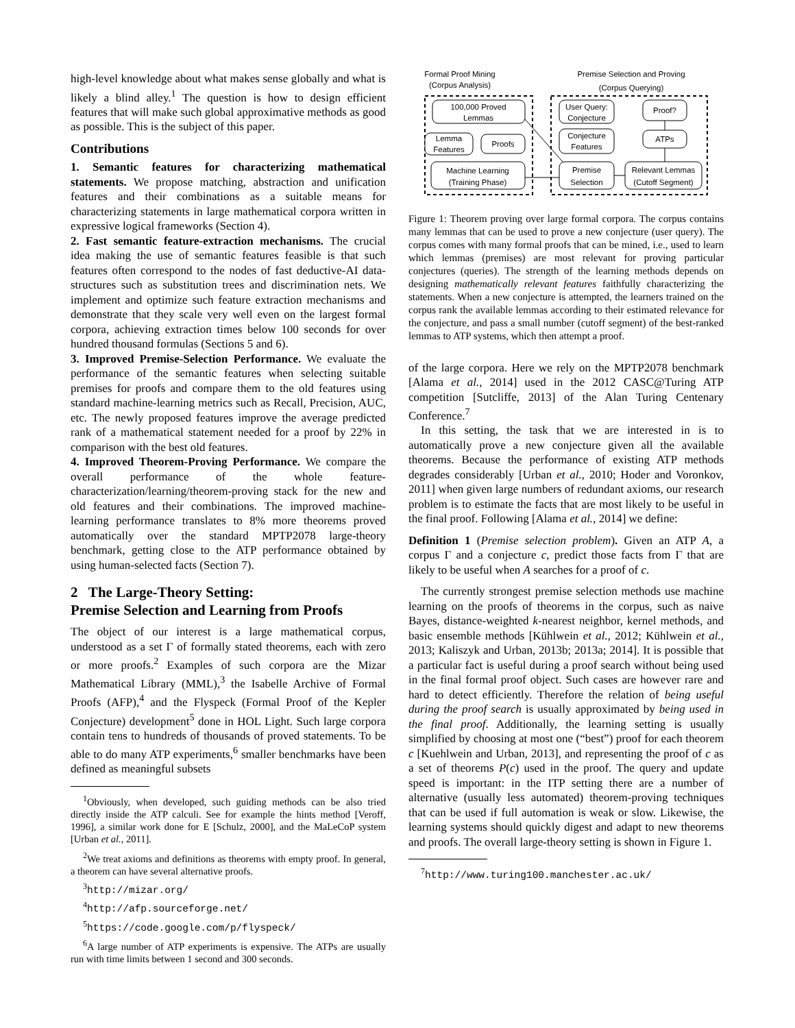high-level knowledge about what makes sense globally and what is likely a blind alley.<sup>1</sup> The question is how to design efficient features that will make such global approximative methods as good as possible. This is the subject of this paper.
Contributions
1. Semantic features for characterizing mathematical statements. We propose matching, abstraction and unification features and their combinations as a suitable means for characterizing statements in large mathematical corpora written in expressive logical frameworks (Section 4).
2. Fast semantic feature-extraction mechanisms. The crucial idea making the use of semantic features feasible is that such features often correspond to the nodes of fast deductive-AI data-structures such as substitution trees and discrimination nets. We implement and optimize such feature extraction mechanisms and demonstrate that they scale very well even on the largest formal corpora, achieving extraction times below 100 seconds for over hundred thousand formulas (Sections 5 and 6).
3. Improved Premise-Selection Performance. We evaluate the performance of the semantic features when selecting suitable premises for proofs and compare them to the old features using standard machine-learning metrics such as Recall, Precision, AUC, etc. The newly proposed features improve the average predicted rank of a mathematical statement needed for a proof by 22% in comparison with the best old features.
4. Improved Theorem-Proving Performance. We compare the overall performance of the whole feature-characterization/learning/theorem-proving stack for the new and old features and their combinations. The improved machine-learning performance translates to 8% more theorems proved automatically over the standard MPTP2078 large-theory benchmark, getting close to the ATP performance obtained by using human-selected facts (Section 7).
2 The Large-Theory Setting:
Premise Selection and Learning from Proofs
The object of our interest is a large mathematical corpus, understood as a set Γ of formally stated theorems, each with zero or more proofs.<sup>2</sup> Examples of such corpora are the Mizar Mathematical Library (MML),<sup>3</sup> the Isabelle Archive of Formal Proofs (AFP),<sup>4</sup> and the Flyspeck (Formal Proof of the Kepler Conjecture) development<sup>5</sup> done in HOL Light. Such large corpora contain tens to hundreds of thousands of proved statements. To be able to do many ATP experiments,<sup>6</sup> smaller benchmarks have been defined as meaningful subsets
<sup>1</sup> Obviously, when developed, such guiding methods can be also tried directly inside the ATP calculi. See for example the hints method [Veroff, 1996], a similar work done for E [Schulz, 2000], and the MaLeCoP system [Urban et al., 2011].
<sup>2</sup> We treat axioms and definitions as theorems with empty proof. In general, a theorem can have several alternative proofs.
<sup>3</sup> http://mizar.org/
<sup>4</sup> http://afp.sourceforge.net/
<sup>5</sup> https://code.google.com/p/flyspeck/
<sup>6</sup> A large number of ATP experiments is expensive. The ATPs are usually run with time limits between 1 second and 300 seconds.
Formal Proof Mining
(Corpus Analysis)
Premise Selection and Proving
(Corpus Querying)
100,000 Proved
Lemmas
Lemma
Features
Proofs
Machine Learning
(Training Phase)
User Query:
Conjecture
Proof?
Conjecture
Features
ATPs
Premise
Selection
Relevant Lemmas
(Cutoff Segment)
Figure 1: Theorem proving over large formal corpora. The corpus contains many lemmas that can be used to prove a new conjecture (user query). The corpus comes with many formal proofs that can be mined, i.e., used to learn which lemmas (premises) are most relevant for proving particular conjectures (queries). The strength of the learning methods depends on designing mathematically relevant features faithfully characterizing the statements. When a new conjecture is attempted, the learners trained on the corpus rank the available lemmas according to their estimated relevance for the conjecture, and pass a small number (cutoff segment) of the best-ranked lemmas to ATP systems, which then attempt a proof.
of the large corpora. Here we rely on the MPTP2078 benchmark [Alama et al., 2014] used in the 2012 CASC@Turing ATP competition [Sutcliffe, 2013] of the Alan Turing Centenary Conference.<sup>7</sup>
In this setting, the task that we are interested in is to automatically prove a new conjecture given all the available theorems. Because the performance of existing ATP methods degrades considerably [Urban et al., 2010; Hoder and Voronkov, 2011] when given large numbers of redundant axioms, our research problem is to estimate the facts that are most likely to be useful in the final proof. Following [Alama et al., 2014] we define:
Definition 1 (Premise selection problem). Given an ATP A, a corpus Γ and a conjecture c, predict those facts from Γ that are likely to be useful when A searches for a proof of c.
The currently strongest premise selection methods use machine learning on the proofs of theorems in the corpus, such as naive Bayes, distance-weighted k-nearest neighbor, kernel methods, and basic ensemble methods [Kühlwein et al., 2012; Kühlwein et al., 2013; Kaliszyk and Urban, 2013b; 2013a; 2014]. It is possible that a particular fact is useful during a proof search without being used in the final formal proof object. Such cases are however rare and hard to detect efficiently. Therefore the relation of being useful during the proof search is usually approximated by being used in the final proof. Additionally, the learning setting is usually simplified by choosing at most one (“best”) proof for each theorem c [Kuehlwein and Urban, 2013], and representing the proof of c as a set of theorems P(c) used in the proof. The query and update speed is important: in the ITP setting there are a number of alternative (usually less automated) theorem-proving techniques that can be used if full automation is weak or slow. Likewise, the learning systems should quickly digest and adapt to new theorems and proofs. The overall large-theory setting is shown in Figure 1.
<sup>7</sup> http://www.turing100.manchester.ac.uk/